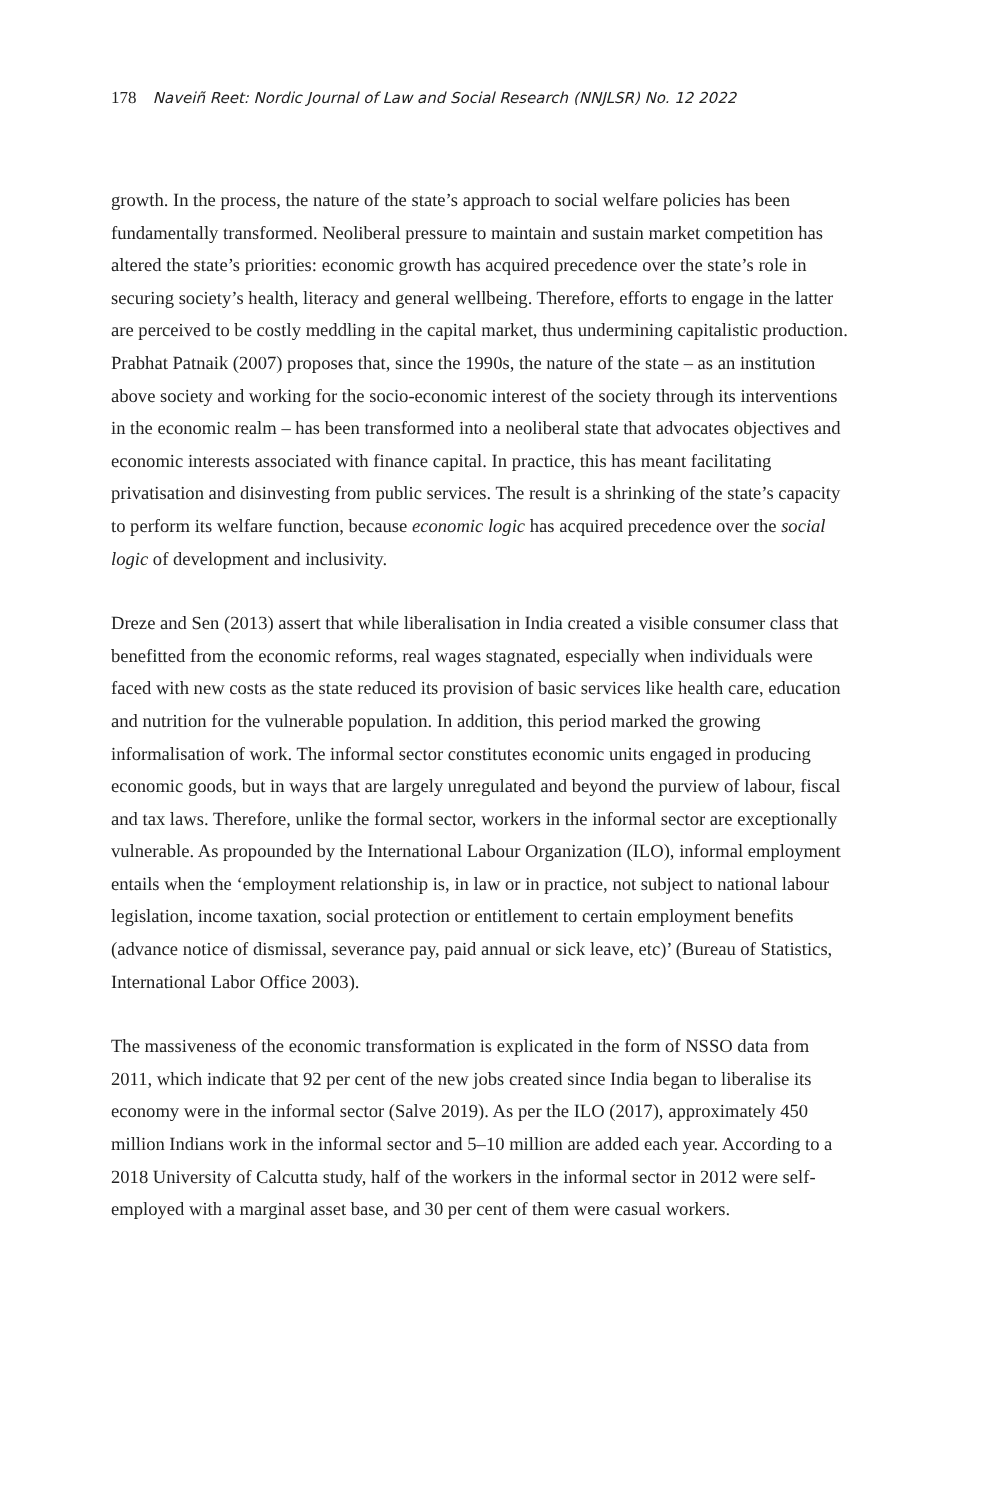178 Naveiñ Reet: Nordic Journal of Law and Social Research (NNJLSR) No. 12 2022
growth. In the process, the nature of the state’s approach to social welfare policies has been fundamentally transformed. Neoliberal pressure to maintain and sustain market competition has altered the state’s priorities: economic growth has acquired precedence over the state’s role in securing society’s health, literacy and general wellbeing. Therefore, efforts to engage in the latter are perceived to be costly meddling in the capital market, thus undermining capitalistic production. Prabhat Patnaik (2007) proposes that, since the 1990s, the nature of the state – as an institution above society and working for the socio-economic interest of the society through its interventions in the economic realm – has been transformed into a neoliberal state that advocates objectives and economic interests associated with finance capital. In practice, this has meant facilitating privatisation and disinvesting from public services. The result is a shrinking of the state’s capacity to perform its welfare function, because economic logic has acquired precedence over the social logic of development and inclusivity.
Dreze and Sen (2013) assert that while liberalisation in India created a visible consumer class that benefitted from the economic reforms, real wages stagnated, especially when individuals were faced with new costs as the state reduced its provision of basic services like health care, education and nutrition for the vulnerable population. In addition, this period marked the growing informalisation of work. The informal sector constitutes economic units engaged in producing economic goods, but in ways that are largely unregulated and beyond the purview of labour, fiscal and tax laws. Therefore, unlike the formal sector, workers in the informal sector are exceptionally vulnerable. As propounded by the International Labour Organization (ILO), informal employment entails when the ‘employment relationship is, in law or in practice, not subject to national labour legislation, income taxation, social protection or entitlement to certain employment benefits (advance notice of dismissal, severance pay, paid annual or sick leave, etc)’ (Bureau of Statistics, International Labor Office 2003).
The massiveness of the economic transformation is explicated in the form of NSSO data from 2011, which indicate that 92 per cent of the new jobs created since India began to liberalise its economy were in the informal sector (Salve 2019). As per the ILO (2017), approximately 450 million Indians work in the informal sector and 5–10 million are added each year. According to a 2018 University of Calcutta study, half of the workers in the informal sector in 2012 were self-employed with a marginal asset base, and 30 per cent of them were casual workers.